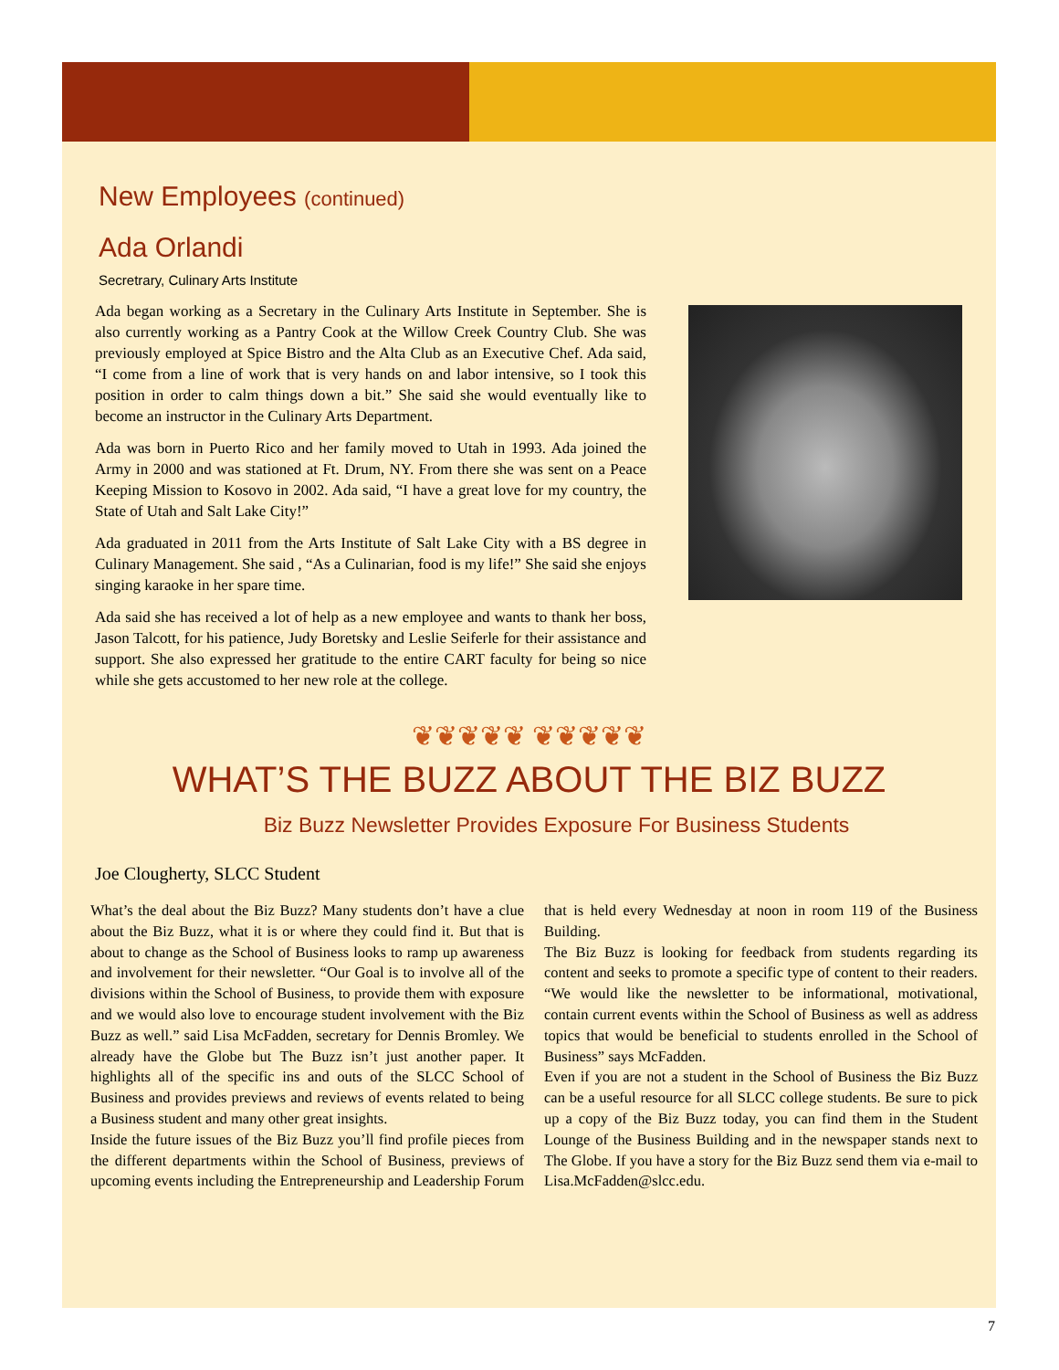New Employees (continued)
Ada Orlandi
Secretrary, Culinary Arts Institute
Ada began working as a Secretary in the Culinary Arts Institute in September. She is also currently working as a Pantry Cook at the Willow Creek Country Club. She was previously employed at Spice Bistro and the Alta Club as an Executive Chef. Ada said, “I come from a line of work that is very hands on and labor intensive, so I took this position in order to calm things down a bit.” She said she would eventually like to become an instructor in the Culinary Arts Department.
Ada was born in Puerto Rico and her family moved to Utah in 1993. Ada joined the Army in 2000 and was stationed at Ft. Drum, NY. From there she was sent on a Peace Keeping Mission to Kosovo in 2002. Ada said, “I have a great love for my country, the State of Utah and Salt Lake City!”
Ada graduated in 2011 from the Arts Institute of Salt Lake City with a BS degree in Culinary Management. She said , “As a Culinarian, food is my life!” She said she enjoys singing karaoke in her spare time.
Ada said she has received a lot of help as a new employee and wants to thank her boss, Jason Talcott, for his patience, Judy Boretsky and Leslie Seiferle for their assistance and support. She also expressed her gratitude to the entire CART faculty for being so nice while she gets accustomed to her new role at the college.
❦❦❦❦❦ ❦❦❦❦❦
WHAT’S THE BUZZ ABOUT THE BIZ BUZZ
Biz Buzz Newsletter Provides Exposure For Business Students
Joe Clougherty, SLCC Student
What’s the deal about the Biz Buzz? Many students don’t have a clue about the Biz Buzz, what it is or where they could find it. But that is about to change as the School of Business looks to ramp up awareness and involvement for their newsletter. “Our Goal is to involve all of the divisions within the School of Business, to provide them with exposure and we would also love to encourage student involvement with the Biz Buzz as well.” said Lisa McFadden, secretary for Dennis Bromley. We already have the Globe but The Buzz isn’t just another paper. It highlights all of the specific ins and outs of the SLCC School of Business and provides previews and reviews of events related to being a Business student and many other great insights.
Inside the future issues of the Biz Buzz you’ll find profile pieces from the different departments within the School of Business, previews of upcoming events including the Entrepreneurship and Leadership Forum that is held every Wednesday at noon in room 119 of the Business Building.
The Biz Buzz is looking for feedback from students regarding its content and seeks to promote a specific type of content to their readers. “We would like the newsletter to be informational, motivational, contain current events within the School of Business as well as address topics that would be beneficial to students enrolled in the School of Business” says McFadden.
Even if you are not a student in the School of Business the Biz Buzz can be a useful resource for all SLCC college students. Be sure to pick up a copy of the Biz Buzz today, you can find them in the Student Lounge of the Business Building and in the newspaper stands next to The Globe. If you have a story for the Biz Buzz send them via e-mail to Lisa.McFadden@slcc.edu.
7